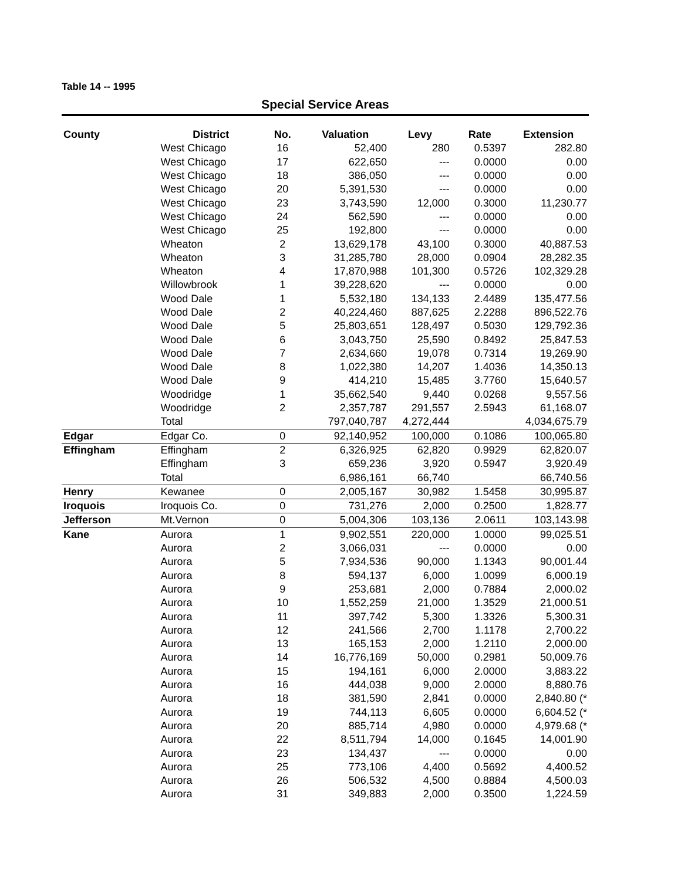Table 14 -- 1995
Special Service Areas
| County | District | No. | Valuation | Levy | Rate | Extension |
| --- | --- | --- | --- | --- | --- | --- |
| | West Chicago | 16 | 52,400 | 280 | 0.5397 | 282.80 |
| | West Chicago | 17 | 622,650 | --- | 0.0000 | 0.00 |
| | West Chicago | 18 | 386,050 | --- | 0.0000 | 0.00 |
| | West Chicago | 20 | 5,391,530 | --- | 0.0000 | 0.00 |
| | West Chicago | 23 | 3,743,590 | 12,000 | 0.3000 | 11,230.77 |
| | West Chicago | 24 | 562,590 | --- | 0.0000 | 0.00 |
| | West Chicago | 25 | 192,800 | --- | 0.0000 | 0.00 |
| | Wheaton | 2 | 13,629,178 | 43,100 | 0.3000 | 40,887.53 |
| | Wheaton | 3 | 31,285,780 | 28,000 | 0.0904 | 28,282.35 |
| | Wheaton | 4 | 17,870,988 | 101,300 | 0.5726 | 102,329.28 |
| | Willowbrook | 1 | 39,228,620 | --- | 0.0000 | 0.00 |
| | Wood Dale | 1 | 5,532,180 | 134,133 | 2.4489 | 135,477.56 |
| | Wood Dale | 2 | 40,224,460 | 887,625 | 2.2288 | 896,522.76 |
| | Wood Dale | 5 | 25,803,651 | 128,497 | 0.5030 | 129,792.36 |
| | Wood Dale | 6 | 3,043,750 | 25,590 | 0.8492 | 25,847.53 |
| | Wood Dale | 7 | 2,634,660 | 19,078 | 0.7314 | 19,269.90 |
| | Wood Dale | 8 | 1,022,380 | 14,207 | 1.4036 | 14,350.13 |
| | Wood Dale | 9 | 414,210 | 15,485 | 3.7760 | 15,640.57 |
| | Woodridge | 1 | 35,662,540 | 9,440 | 0.0268 | 9,557.56 |
| | Woodridge | 2 | 2,357,787 | 291,557 | 2.5943 | 61,168.07 |
| | Total | | 797,040,787 | 4,272,444 | | 4,034,675.79 |
| Edgar | Edgar Co. | 0 | 92,140,952 | 100,000 | 0.1086 | 100,065.80 |
| Effingham | Effingham | 2 | 6,326,925 | 62,820 | 0.9929 | 62,820.07 |
| | Effingham | 3 | 659,236 | 3,920 | 0.5947 | 3,920.49 |
| | Total | | 6,986,161 | 66,740 | | 66,740.56 |
| Henry | Kewanee | 0 | 2,005,167 | 30,982 | 1.5458 | 30,995.87 |
| Iroquois | Iroquois Co. | 0 | 731,276 | 2,000 | 0.2500 | 1,828.77 |
| Jefferson | Mt.Vernon | 0 | 5,004,306 | 103,136 | 2.0611 | 103,143.98 |
| Kane | Aurora | 1 | 9,902,551 | 220,000 | 1.0000 | 99,025.51 |
| | Aurora | 2 | 3,066,031 | --- | 0.0000 | 0.00 |
| | Aurora | 5 | 7,934,536 | 90,000 | 1.1343 | 90,001.44 |
| | Aurora | 8 | 594,137 | 6,000 | 1.0099 | 6,000.19 |
| | Aurora | 9 | 253,681 | 2,000 | 0.7884 | 2,000.02 |
| | Aurora | 10 | 1,552,259 | 21,000 | 1.3529 | 21,000.51 |
| | Aurora | 11 | 397,742 | 5,300 | 1.3326 | 5,300.31 |
| | Aurora | 12 | 241,566 | 2,700 | 1.1178 | 2,700.22 |
| | Aurora | 13 | 165,153 | 2,000 | 1.2110 | 2,000.00 |
| | Aurora | 14 | 16,776,169 | 50,000 | 0.2981 | 50,009.76 |
| | Aurora | 15 | 194,161 | 6,000 | 2.0000 | 3,883.22 |
| | Aurora | 16 | 444,038 | 9,000 | 2.0000 | 8,880.76 |
| | Aurora | 18 | 381,590 | 2,841 | 0.0000 | 2,840.80 (* |
| | Aurora | 19 | 744,113 | 6,605 | 0.0000 | 6,604.52 (* |
| | Aurora | 20 | 885,714 | 4,980 | 0.0000 | 4,979.68 (* |
| | Aurora | 22 | 8,511,794 | 14,000 | 0.1645 | 14,001.90 |
| | Aurora | 23 | 134,437 | --- | 0.0000 | 0.00 |
| | Aurora | 25 | 773,106 | 4,400 | 0.5692 | 4,400.52 |
| | Aurora | 26 | 506,532 | 4,500 | 0.8884 | 4,500.03 |
| | Aurora | 31 | 349,883 | 2,000 | 0.3500 | 1,224.59 |